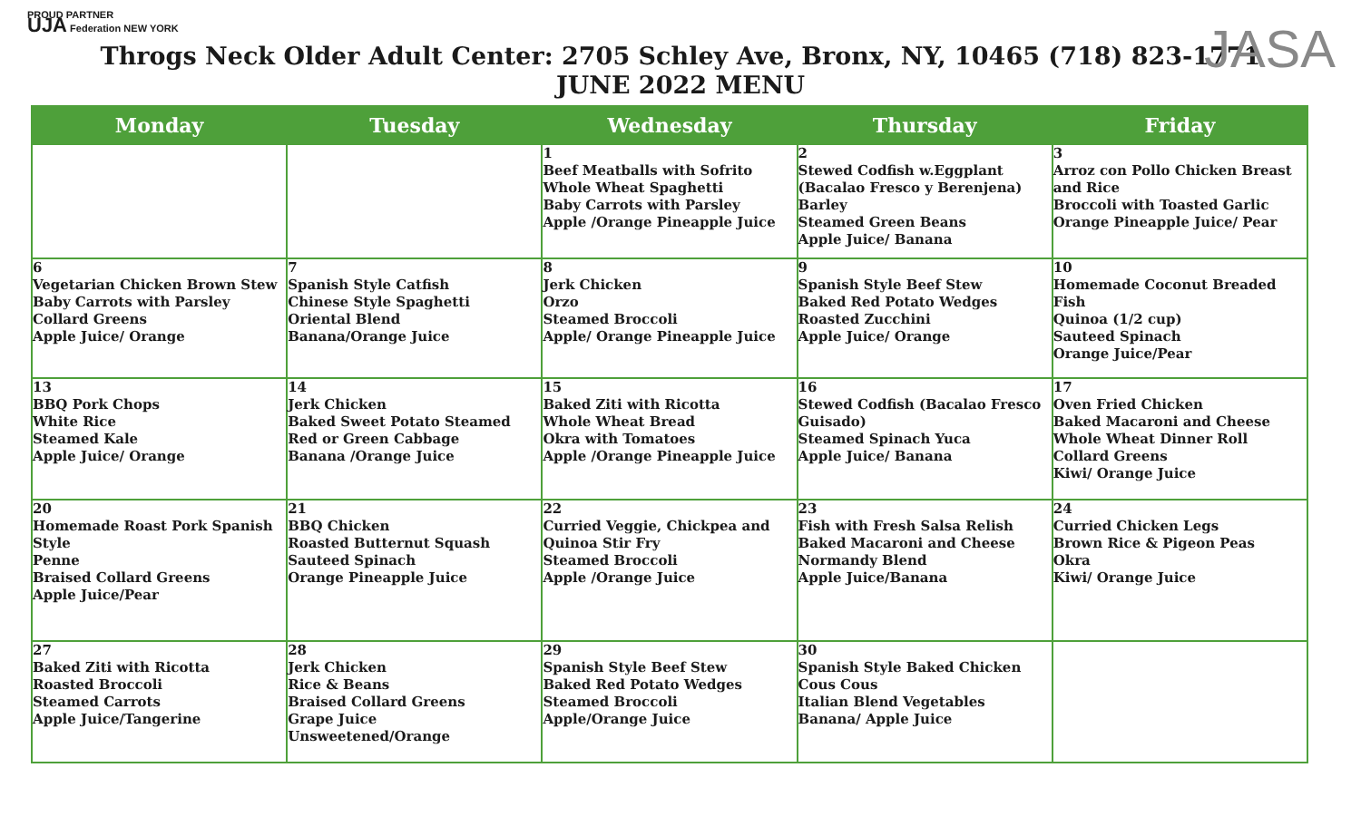PROUD PARTNER
UJA Federation NEW YORK
JASA
Throgs Neck Older Adult Center: 2705 Schley Ave, Bronx, NY, 10465 (718) 823-1771
JUNE 2022 MENU
| Monday | Tuesday | Wednesday | Thursday | Friday |
| --- | --- | --- | --- | --- |
| | | 1 Beef Meatballs with Sofrito Whole Wheat Spaghetti Baby Carrots with Parsley Apple /Orange Pineapple Juice | 2 Stewed Codfish w.Eggplant (Bacalao Fresco y Berenjena) Barley Steamed Green Beans Apple Juice/ Banana | 3 Arroz con Pollo Chicken Breast and Rice Broccoli with Toasted Garlic Orange Pineapple Juice/ Pear |
| 6 Vegetarian Chicken Brown Stew Baby Carrots with Parsley Collard Greens Apple Juice/ Orange | 7 Spanish Style Catfish Chinese Style Spaghetti Oriental Blend Banana/Orange Juice | 8 Jerk Chicken Orzo Steamed Broccoli Apple/ Orange Pineapple Juice | 9 Spanish Style Beef Stew Baked Red Potato Wedges Roasted Zucchini Apple Juice/ Orange | 10 Homemade Coconut Breaded Fish Quinoa (1/2 cup) Sauteed Spinach Orange Juice/Pear |
| 13 BBQ Pork Chops White Rice Steamed Kale Apple Juice/ Orange | 14 Jerk Chicken Baked Sweet Potato Steamed Red or Green Cabbage Banana /Orange Juice | 15 Baked Ziti with Ricotta Whole Wheat Bread Okra with Tomatoes Apple /Orange Pineapple Juice | 16 Stewed Codfish (Bacalao Fresco Guisado) Steamed Spinach Yuca Apple Juice/ Banana | 17 Oven Fried Chicken Baked Macaroni and Cheese Whole Wheat Dinner Roll Collard Greens Kiwi/ Orange Juice |
| 20 Homemade Roast Pork Spanish Style Penne Braised Collard Greens Apple Juice/Pear | 21 BBQ Chicken Roasted Butternut Squash Sauteed Spinach Orange Pineapple Juice | 22 Curried Veggie, Chickpea and Quinoa Stir Fry Steamed Broccoli Apple /Orange Juice | 23 Fish with Fresh Salsa Relish Baked Macaroni and Cheese Normandy Blend Apple Juice/Banana | 24 Curried Chicken Legs Brown Rice & Pigeon Peas Okra Kiwi/ Orange Juice |
| 27 Baked Ziti with Ricotta Roasted Broccoli Steamed Carrots Apple Juice/Tangerine | 28 Jerk Chicken Rice & Beans Braised Collard Greens Grape Juice Unsweetened/Orange | 29 Spanish Style Beef Stew Baked Red Potato Wedges Steamed Broccoli Apple/Orange Juice | 30 Spanish Style Baked Chicken Cous Cous Italian Blend Vegetables Banana/ Apple Juice | |